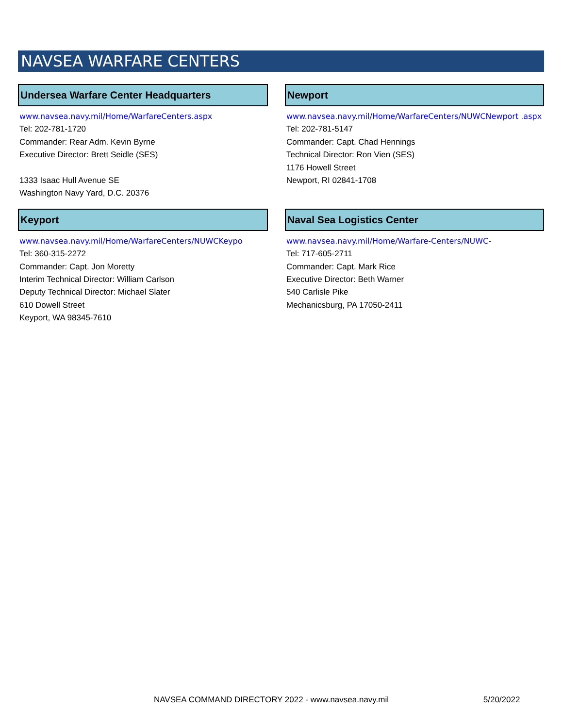NAVSEA WARFARE CENTERS
Undersea Warfare Center Headquarters
www.navsea.navy.mil/Home/WarfareCenters.aspx
Tel: 202-781-1720
Commander: Rear Adm. Kevin Byrne
Executive Director: Brett Seidle (SES)
1333 Isaac Hull Avenue SE
Washington Navy Yard, D.C. 20376
Newport
www.navsea.navy.mil/Home/WarfareCenters/NUWCNewport .aspx
Tel: 202-781-5147
Commander: Capt. Chad Hennings
Technical Director: Ron Vien (SES)
1176 Howell Street
Newport, RI 02841-1708
Keyport
www.navsea.navy.mil/Home/WarfareCenters/NUWCKeypo
Tel: 360-315-2272
Commander: Capt. Jon Moretty
Interim Technical Director: William Carlson
Deputy Technical Director: Michael Slater
610 Dowell Street
Keyport, WA 98345-7610
Naval Sea Logistics Center
www.navsea.navy.mil/Home/Warfare-Centers/NUWC-
Tel: 717-605-2711
Commander: Capt. Mark Rice
Executive Director: Beth Warner
540 Carlisle Pike
Mechanicsburg, PA 17050-2411
NAVSEA COMMAND DIRECTORY 2022 - www.navsea.navy.mil 5/20/2022